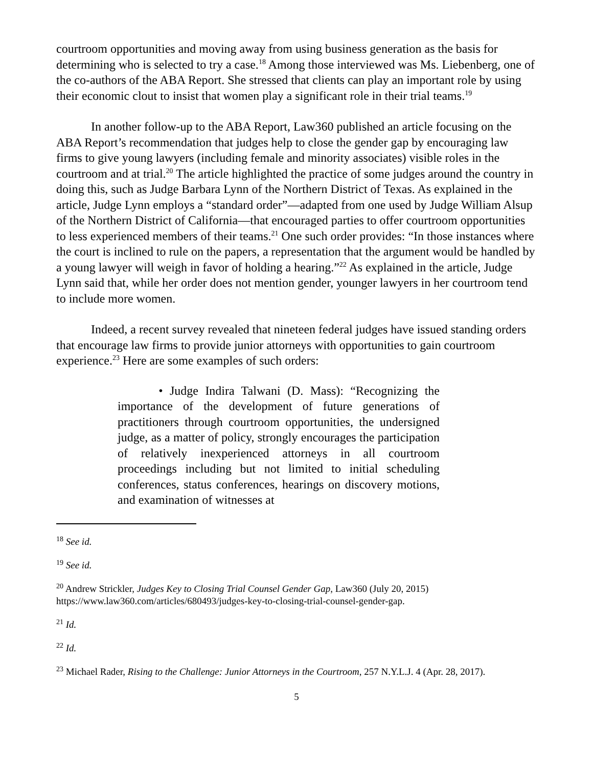courtroom opportunities and moving away from using business generation as the basis for determining who is selected to try a case.<sup>18</sup> Among those interviewed was Ms. Liebenberg, one of the co-authors of the ABA Report. She stressed that clients can play an important role by using their economic clout to insist that women play a significant role in their trial teams.<sup>19</sup>
In another follow-up to the ABA Report, Law360 published an article focusing on the ABA Report’s recommendation that judges help to close the gender gap by encouraging law firms to give young lawyers (including female and minority associates) visible roles in the courtroom and at trial.<sup>20</sup> The article highlighted the practice of some judges around the country in doing this, such as Judge Barbara Lynn of the Northern District of Texas. As explained in the article, Judge Lynn employs a “standard order”—adapted from one used by Judge William Alsup of the Northern District of California—that encouraged parties to offer courtroom opportunities to less experienced members of their teams.<sup>21</sup> One such order provides: “In those instances where the court is inclined to rule on the papers, a representation that the argument would be handled by a young lawyer will weigh in favor of holding a hearing.”<sup>22</sup> As explained in the article, Judge Lynn said that, while her order does not mention gender, younger lawyers in her courtroom tend to include more women.
Indeed, a recent survey revealed that nineteen federal judges have issued standing orders that encourage law firms to provide junior attorneys with opportunities to gain courtroom experience.<sup>23</sup> Here are some examples of such orders:
• Judge Indira Talwani (D. Mass): “Recognizing the importance of the development of future generations of practitioners through courtroom opportunities, the undersigned judge, as a matter of policy, strongly encourages the participation of relatively inexperienced attorneys in all courtroom proceedings including but not limited to initial scheduling conferences, status conferences, hearings on discovery motions, and examination of witnesses at
<sup>18</sup> See id.
<sup>19</sup> See id.
<sup>20</sup> Andrew Strickler, Judges Key to Closing Trial Counsel Gender Gap, Law360 (July 20, 2015) https://www.law360.com/articles/680493/judges-key-to-closing-trial-counsel-gender-gap.
<sup>21</sup> Id.
<sup>22</sup> Id.
<sup>23</sup> Michael Rader, Rising to the Challenge: Junior Attorneys in the Courtroom, 257 N.Y.L.J. 4 (Apr. 28, 2017).
5